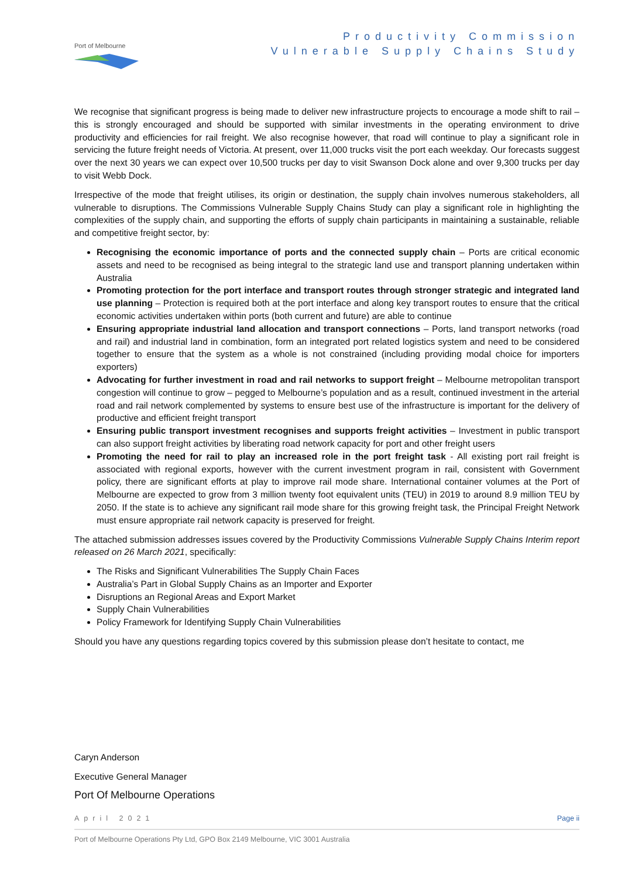Port of Melbourne
Productivity Commission
Vulnerable Supply Chains Study
We recognise that significant progress is being made to deliver new infrastructure projects to encourage a mode shift to rail – this is strongly encouraged and should be supported with similar investments in the operating environment to drive productivity and efficiencies for rail freight. We also recognise however, that road will continue to play a significant role in servicing the future freight needs of Victoria. At present, over 11,000 trucks visit the port each weekday. Our forecasts suggest over the next 30 years we can expect over 10,500 trucks per day to visit Swanson Dock alone and over 9,300 trucks per day to visit Webb Dock.
Irrespective of the mode that freight utilises, its origin or destination, the supply chain involves numerous stakeholders, all vulnerable to disruptions. The Commissions Vulnerable Supply Chains Study can play a significant role in highlighting the complexities of the supply chain, and supporting the efforts of supply chain participants in maintaining a sustainable, reliable and competitive freight sector, by:
Recognising the economic importance of ports and the connected supply chain – Ports are critical economic assets and need to be recognised as being integral to the strategic land use and transport planning undertaken within Australia
Promoting protection for the port interface and transport routes through stronger strategic and integrated land use planning – Protection is required both at the port interface and along key transport routes to ensure that the critical economic activities undertaken within ports (both current and future) are able to continue
Ensuring appropriate industrial land allocation and transport connections – Ports, land transport networks (road and rail) and industrial land in combination, form an integrated port related logistics system and need to be considered together to ensure that the system as a whole is not constrained (including providing modal choice for importers exporters)
Advocating for further investment in road and rail networks to support freight – Melbourne metropolitan transport congestion will continue to grow – pegged to Melbourne’s population and as a result, continued investment in the arterial road and rail network complemented by systems to ensure best use of the infrastructure is important for the delivery of productive and efficient freight transport
Ensuring public transport investment recognises and supports freight activities – Investment in public transport can also support freight activities by liberating road network capacity for port and other freight users
Promoting the need for rail to play an increased role in the port freight task - All existing port rail freight is associated with regional exports, however with the current investment program in rail, consistent with Government policy, there are significant efforts at play to improve rail mode share. International container volumes at the Port of Melbourne are expected to grow from 3 million twenty foot equivalent units (TEU) in 2019 to around 8.9 million TEU by 2050. If the state is to achieve any significant rail mode share for this growing freight task, the Principal Freight Network must ensure appropriate rail network capacity is preserved for freight.
The attached submission addresses issues covered by the Productivity Commissions Vulnerable Supply Chains Interim report released on 26 March 2021, specifically:
The Risks and Significant Vulnerabilities The Supply Chain Faces
Australia’s Part in Global Supply Chains as an Importer and Exporter
Disruptions an Regional Areas and Export Market
Supply Chain Vulnerabilities
Policy Framework for Identifying Supply Chain Vulnerabilities
Should you have any questions regarding topics covered by this submission please don’t hesitate to contact, me
Caryn Anderson
Executive General Manager
Port Of Melbourne Operations
April 2021 Page ii
Port of Melbourne Operations Pty Ltd, GPO Box 2149 Melbourne, VIC 3001 Australia